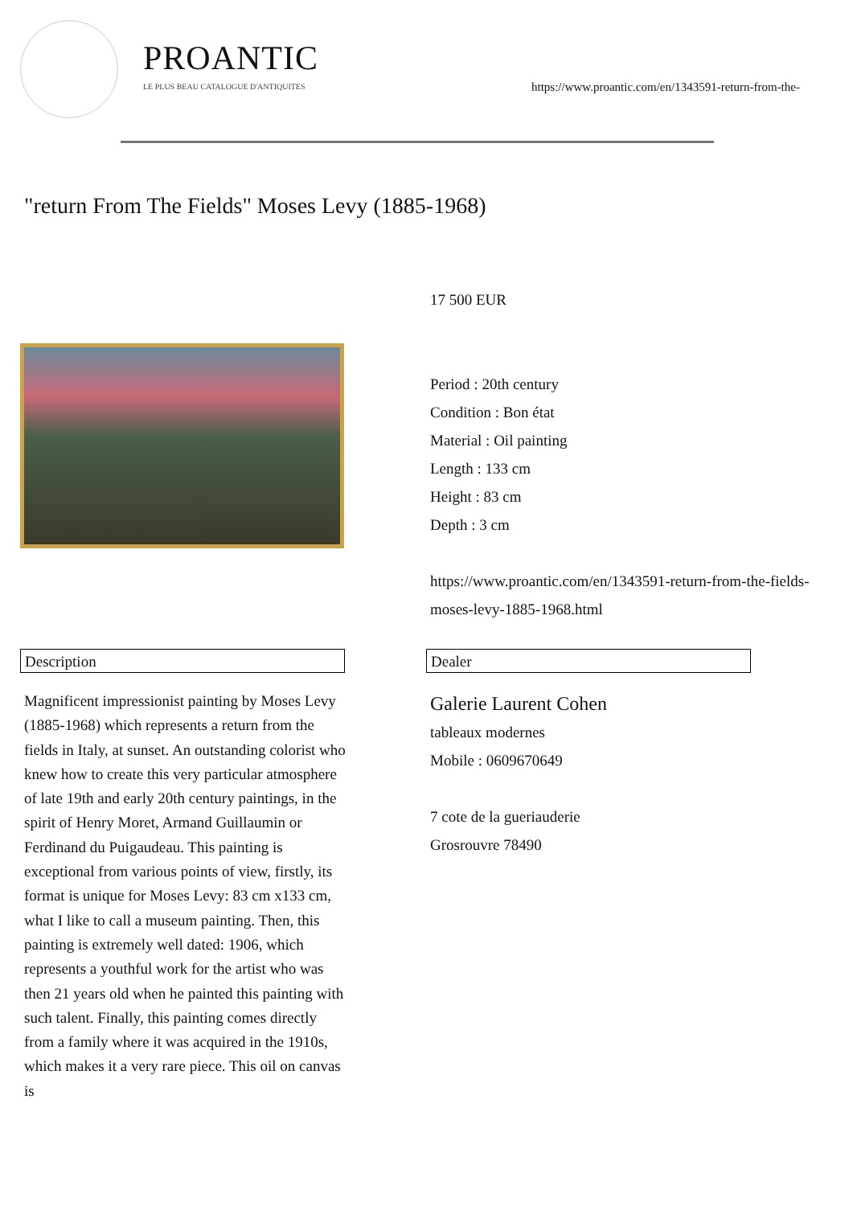PROANTIC
LE PLUS BEAU CATALOGUE D'ANTIQUITES
https://www.proantic.com/en/1343591-return-from-the-
"return From The Fields" Moses Levy (1885-1968)
17 500 EUR
Period : 20th century
Condition : Bon état
Material : Oil painting
Length : 133 cm
Height : 83 cm
Depth : 3 cm
https://www.proantic.com/en/1343591-return-from-the-fields-moses-levy-1885-1968.html
Description Dealer
Magnificent impressionist painting by Moses Levy (1885-1968) which represents a return from the fields in Italy, at sunset. An outstanding colorist who knew how to create this very particular atmosphere of late 19th and early 20th century paintings, in the spirit of Henry Moret, Armand Guillaumin or Ferdinand du Puigaudeau. This painting is exceptional from various points of view, firstly, its format is unique for Moses Levy: 83 cm x133 cm, what I like to call a museum painting. Then, this painting is extremely well dated: 1906, which represents a youthful work for the artist who was then 21 years old when he painted this painting with such talent. Finally, this painting comes directly from a family where it was acquired in the 1910s, which makes it a very rare piece. This oil on canvas is
Galerie Laurent Cohen
tableaux modernes
Mobile : 0609670649
7 cote de la gueriauderie
Grosrouvre 78490